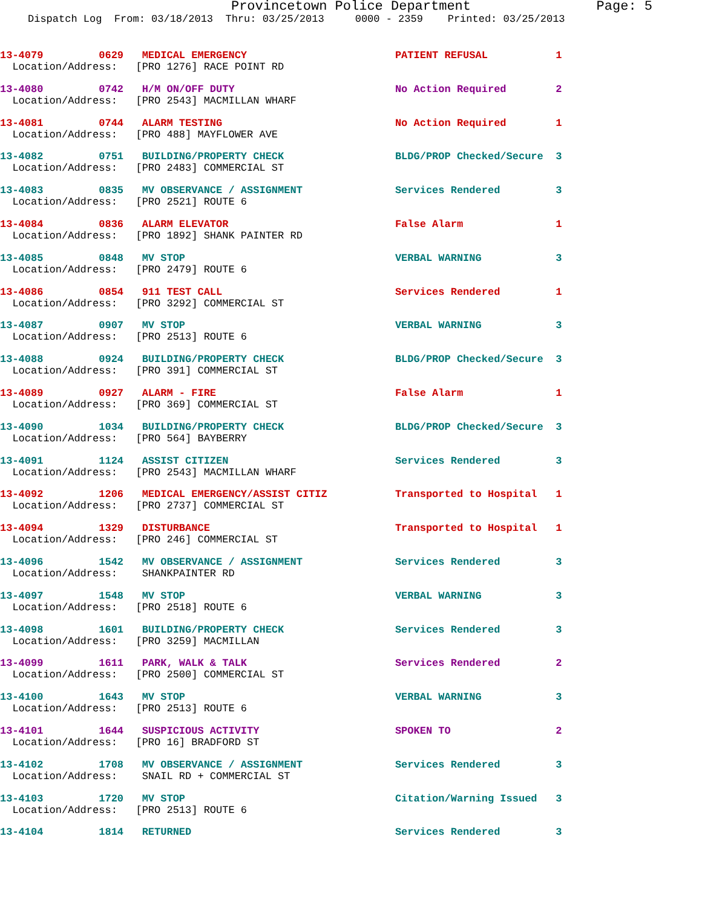Provincetown Police Department Page: 5
Dispatch Log From: 03/18/2013 Thru: 03/25/2013 0000 - 2359 Printed: 03/25/2013
13-4079 0629 MEDICAL EMERGENCY PATIENT REFUSAL 1 Location/Address: [PRO 1276] RACE POINT RD
13-4080 0742 H/M ON/OFF DUTY No Action Required 2 Location/Address: [PRO 2543] MACMILLAN WHARF
13-4081 0744 ALARM TESTING No Action Required 1 Location/Address: [PRO 488] MAYFLOWER AVE
13-4082 0751 BUILDING/PROPERTY CHECK BLDG/PROP Checked/Secure 3 Location/Address: [PRO 2483] COMMERCIAL ST
13-4083 0835 MV OBSERVANCE / ASSIGNMENT Services Rendered 3 Location/Address: [PRO 2521] ROUTE 6
13-4084 0836 ALARM ELEVATOR False Alarm 1 Location/Address: [PRO 1892] SHANK PAINTER RD
13-4085 0848 MV STOP VERBAL WARNING 3 Location/Address: [PRO 2479] ROUTE 6
13-4086 0854 911 TEST CALL Services Rendered 1 Location/Address: [PRO 3292] COMMERCIAL ST
13-4087 0907 MV STOP VERBAL WARNING 3 Location/Address: [PRO 2513] ROUTE 6
13-4088 0924 BUILDING/PROPERTY CHECK BLDG/PROP Checked/Secure 3 Location/Address: [PRO 391] COMMERCIAL ST
13-4089 0927 ALARM - FIRE False Alarm 1 Location/Address: [PRO 369] COMMERCIAL ST
13-4090 1034 BUILDING/PROPERTY CHECK BLDG/PROP Checked/Secure 3 Location/Address: [PRO 564] BAYBERRY
13-4091 1124 ASSIST CITIZEN Services Rendered 3 Location/Address: [PRO 2543] MACMILLAN WHARF
13-4092 1206 MEDICAL EMERGENCY/ASSIST CITIZ Transported to Hospital 1 Location/Address: [PRO 2737] COMMERCIAL ST
13-4094 1329 DISTURBANCE Transported to Hospital 1 Location/Address: [PRO 246] COMMERCIAL ST
13-4096 1542 MV OBSERVANCE / ASSIGNMENT Services Rendered 3 Location/Address: SHANKPAINTER RD
13-4097 1548 MV STOP VERBAL WARNING 3 Location/Address: [PRO 2518] ROUTE 6
13-4098 1601 BUILDING/PROPERTY CHECK Services Rendered 3 Location/Address: [PRO 3259] MACMILLAN
13-4099 1611 PARK, WALK & TALK Services Rendered 2 Location/Address: [PRO 2500] COMMERCIAL ST
13-4100 1643 MV STOP VERBAL WARNING 3 Location/Address: [PRO 2513] ROUTE 6
13-4101 1644 SUSPICIOUS ACTIVITY SPOKEN TO 2 Location/Address: [PRO 16] BRADFORD ST
13-4102 1708 MV OBSERVANCE / ASSIGNMENT Services Rendered 3 Location/Address: SNAIL RD + COMMERCIAL ST
13-4103 1720 MV STOP Citation/Warning Issued 3 Location/Address: [PRO 2513] ROUTE 6
13-4104 1814 RETURNED Services Rendered 3